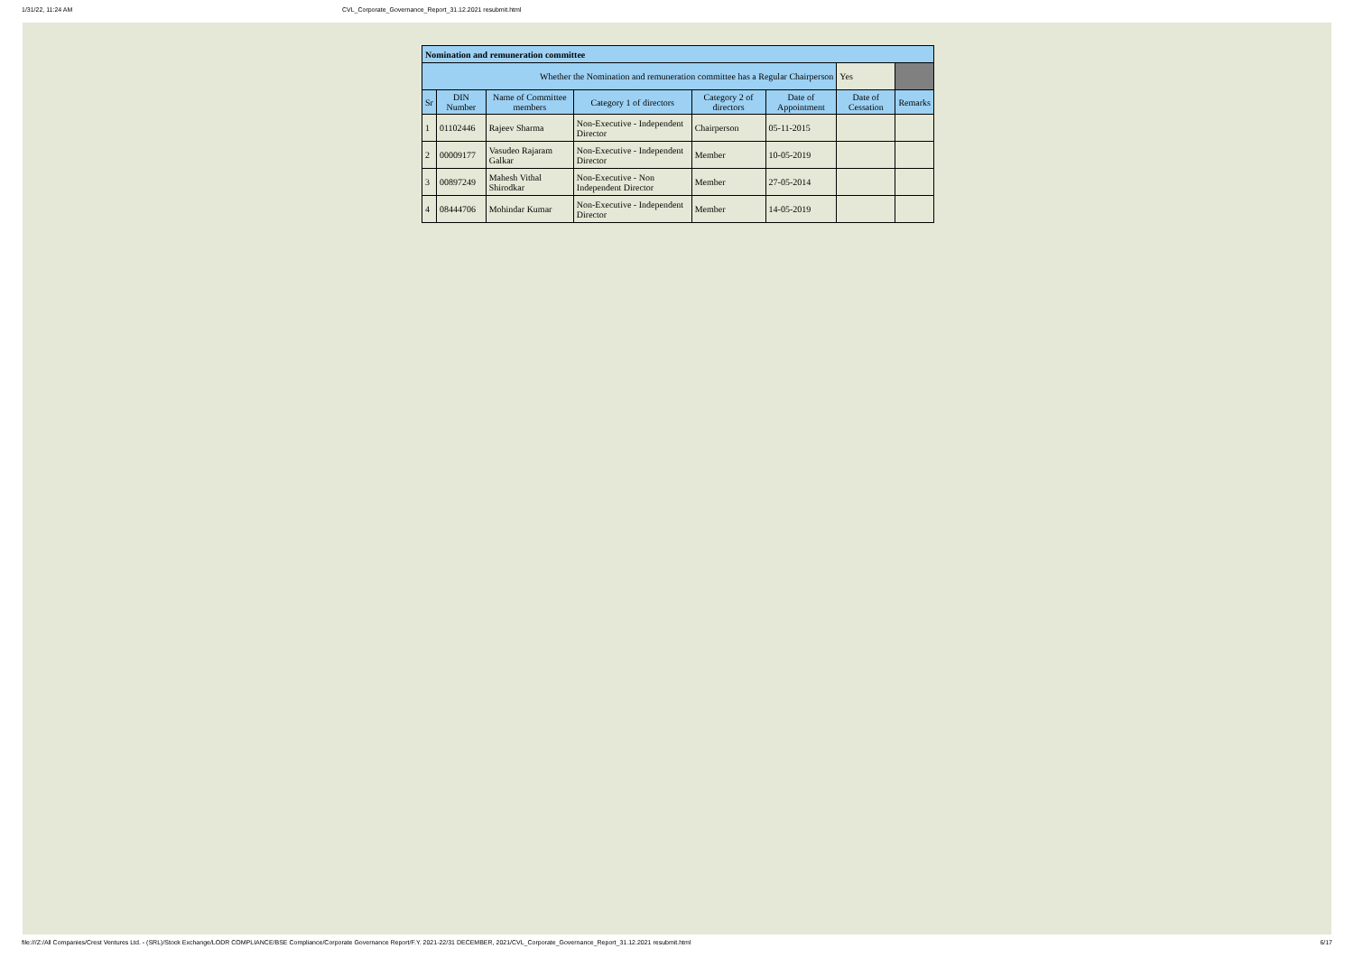1/31/22, 11:24 AM CVL_Corporate_Governance_Report_31.12.2021 resubmit.html
| Nomination and remuneration committee | | | | | | | |
| --- | --- | --- | --- | --- | --- | --- | --- |
| Whether the Nomination and remuneration committee has a Regular Chairperson | | | | | | Yes | |
| Sr | DIN Number | Name of Committee members | Category 1 of directors | Category 2 of directors | Date of Appointment | Date of Cessation | Remarks |
| 1 | 01102446 | Rajeev Sharma | Non-Executive - Independent Director | Chairperson | 05-11-2015 | | |
| 2 | 00009177 | Vasudeo Rajaram Galkar | Non-Executive - Independent Director | Member | 10-05-2019 | | |
| 3 | 00897249 | Mahesh Vithal Shirodkar | Non-Executive - Non Independent Director | Member | 27-05-2014 | | |
| 4 | 08444706 | Mohindar Kumar | Non-Executive - Independent Director | Member | 14-05-2019 | | |
file:///Z:/All Companies/Crest Ventures Ltd. - (SRL)/Stock Exchange/LODR COMPLIANCE/BSE Compliance/Corporate Governance Report/F.Y. 2021-22/31 DECEMBER, 2021/CVL_Corporate_Governance_Report_31.12.2021 resubmit.html 6/17